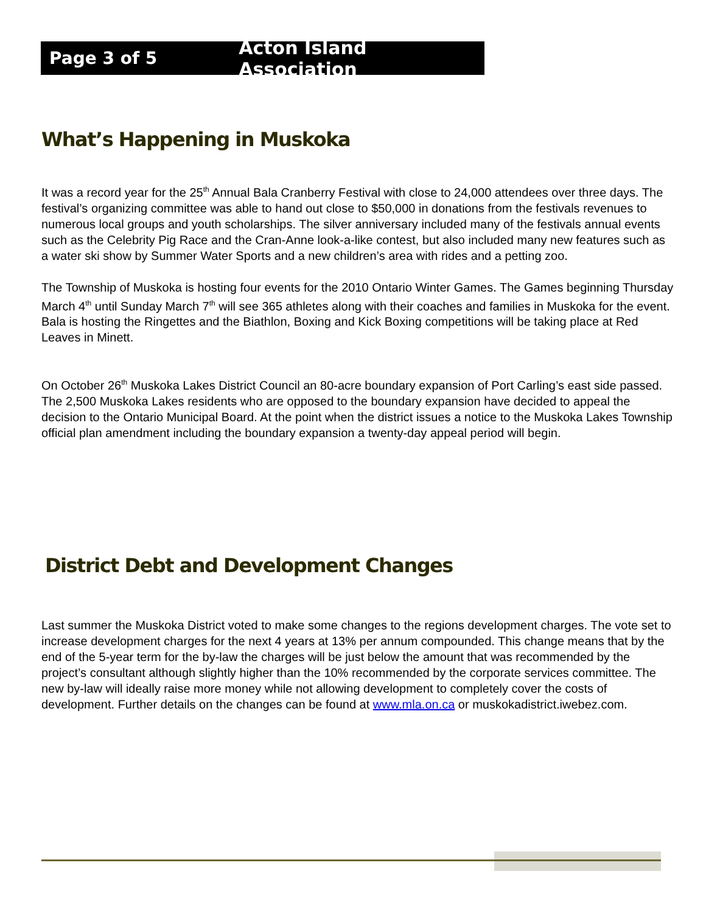Page 3 of 5 Acton Island Association
What’s Happening in Muskoka
It was a record year for the 25<sup>th</sup> Annual Bala Cranberry Festival with close to 24,000 attendees over three days. The festival’s organizing committee was able to hand out close to $50,000 in donations from the festivals revenues to numerous local groups and youth scholarships. The silver anniversary included many of the festivals annual events such as the Celebrity Pig Race and the Cran-Anne look-a-like contest, but also included many new features such as a water ski show by Summer Water Sports and a new children’s area with rides and a petting zoo.
The Township of Muskoka is hosting four events for the 2010 Ontario Winter Games. The Games beginning Thursday March 4<sup>th</sup> until Sunday March 7<sup>th</sup> will see 365 athletes along with their coaches and families in Muskoka for the event. Bala is hosting the Ringettes and the Biathlon, Boxing and Kick Boxing competitions will be taking place at Red Leaves in Minett.
On October 26<sup>th</sup> Muskoka Lakes District Council an 80-acre boundary expansion of Port Carling’s east side passed. The 2,500 Muskoka Lakes residents who are opposed to the boundary expansion have decided to appeal the decision to the Ontario Municipal Board. At the point when the district issues a notice to the Muskoka Lakes Township official plan amendment including the boundary expansion a twenty-day appeal period will begin.
District Debt and Development Changes
Last summer the Muskoka District voted to make some changes to the regions development charges. The vote set to increase development charges for the next 4 years at 13% per annum compounded. This change means that by the end of the 5-year term for the by-law the charges will be just below the amount that was recommended by the project’s consultant although slightly higher than the 10% recommended by the corporate services committee. The new by-law will ideally raise more money while not allowing development to completely cover the costs of development. Further details on the changes can be found at www.mla.on.ca or muskokadistrict.iwebez.com.